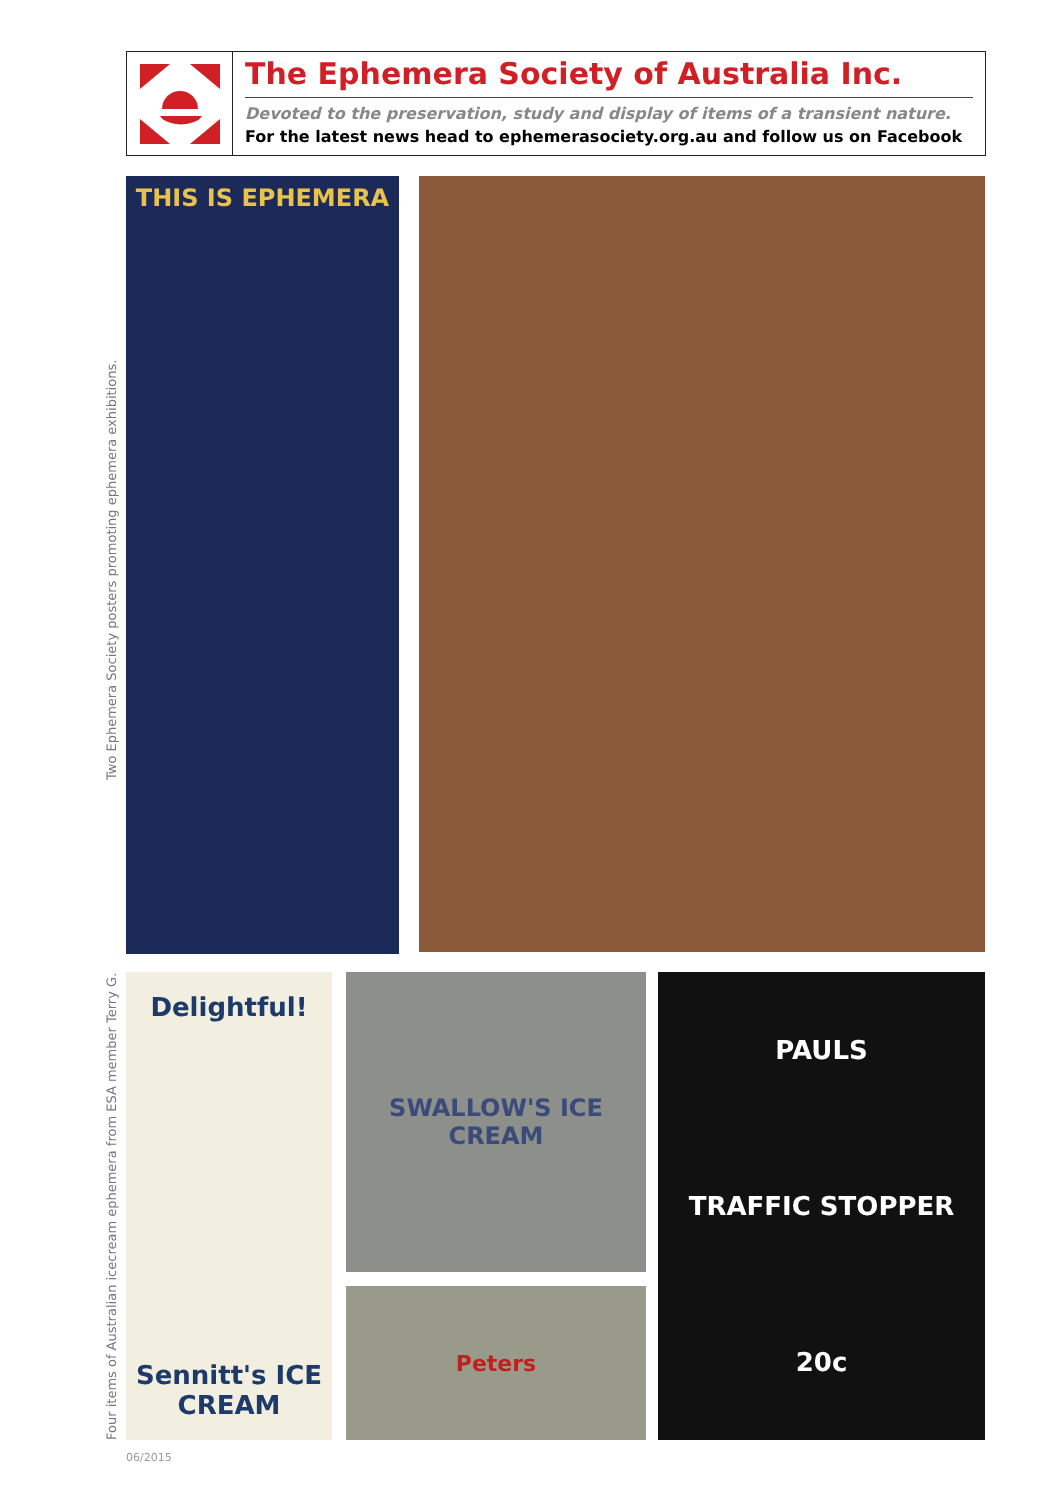The Ephemera Society of Australia Inc.
Devoted to the preservation, study and display of items of a transient nature.
For the latest news head to ephemerasociety.org.au and follow us on Facebook
Two Ephemera Society posters promoting ephemera exhibitions.
THIS IS EPHEMERA
Four items of Australian icecream ephemera from ESA member Terry G.
Delightful!
Sennitt's ICE CREAM
SWALLOW'S ICE CREAM
Peters
PAULS
TRAFFIC STOPPER
20c
06/2015